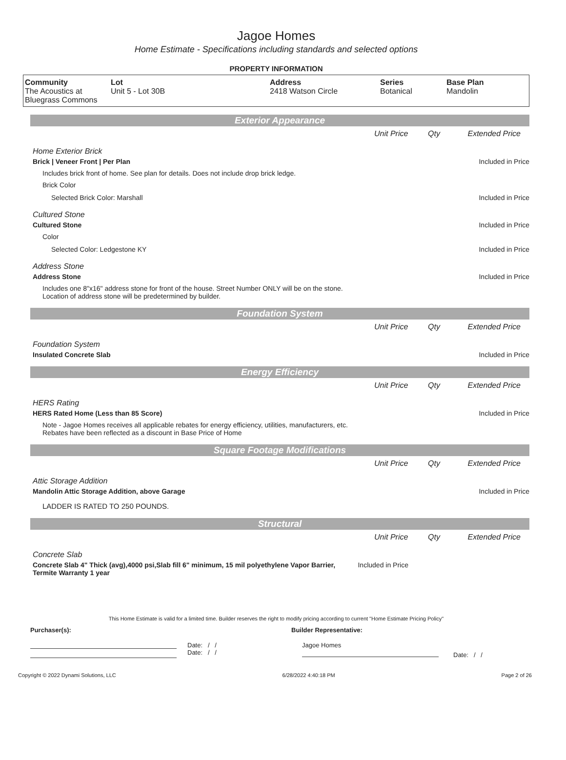Jagoe Homes
Home Estimate - Specifications including standards and selected options
PROPERTY INFORMATION
| Community The Acoustics at Bluegrass Commons | Lot Unit 5 - Lot 30B | Address 2418 Watson Circle | Series Botanical | Base Plan Mandolin |
Exterior Appearance
Unit Price Qty Extended Price
Home Exterior Brick
Brick | Veneer Front | Per Plan
Included in Price
Includes brick front of home. See plan for details. Does not include drop brick ledge.
Brick Color
Selected Brick Color: Marshall Included in Price
Cultured Stone
Cultured Stone Included in Price
Color
Selected Color: Ledgestone KY Included in Price
Address Stone
Address Stone Included in Price
Includes one 8"x16" address stone for front of the house. Street Number ONLY will be on the stone. Location of address stone will be predetermined by builder.
Foundation System
Unit Price Qty Extended Price
Foundation System
Insulated Concrete Slab Included in Price
Energy Efficiency
Unit Price Qty Extended Price
HERS Rating
HERS Rated Home (Less than 85 Score)
Included in Price
Note - Jagoe Homes receives all applicable rebates for energy efficiency, utilities, manufacturers, etc. Rebates have been reflected as a discount in Base Price of Home
Square Footage Modifications
Unit Price Qty Extended Price
Attic Storage Addition
Mandolin Attic Storage Addition, above Garage
Included in Price
LADDER IS RATED TO 250 POUNDS.
Structural
Unit Price Qty Extended Price
Concrete Slab
Concrete Slab 4" Thick (avg),4000 psi,Slab fill 6" minimum, 15 mil polyethylene Vapor Barrier, Termite Warranty 1 year
Included in Price
This Home Estimate is valid for a limited time. Builder reserves the right to modify pricing according to current "Home Estimate Pricing Policy"
Purchaser(s): Builder Representative:
Date: / /
Date: / /
Jagoe Homes
Date: / /
Copyright © 2022 Dynami Solutions, LLC 6/28/2022 4:40:18 PM Page 2 of 26